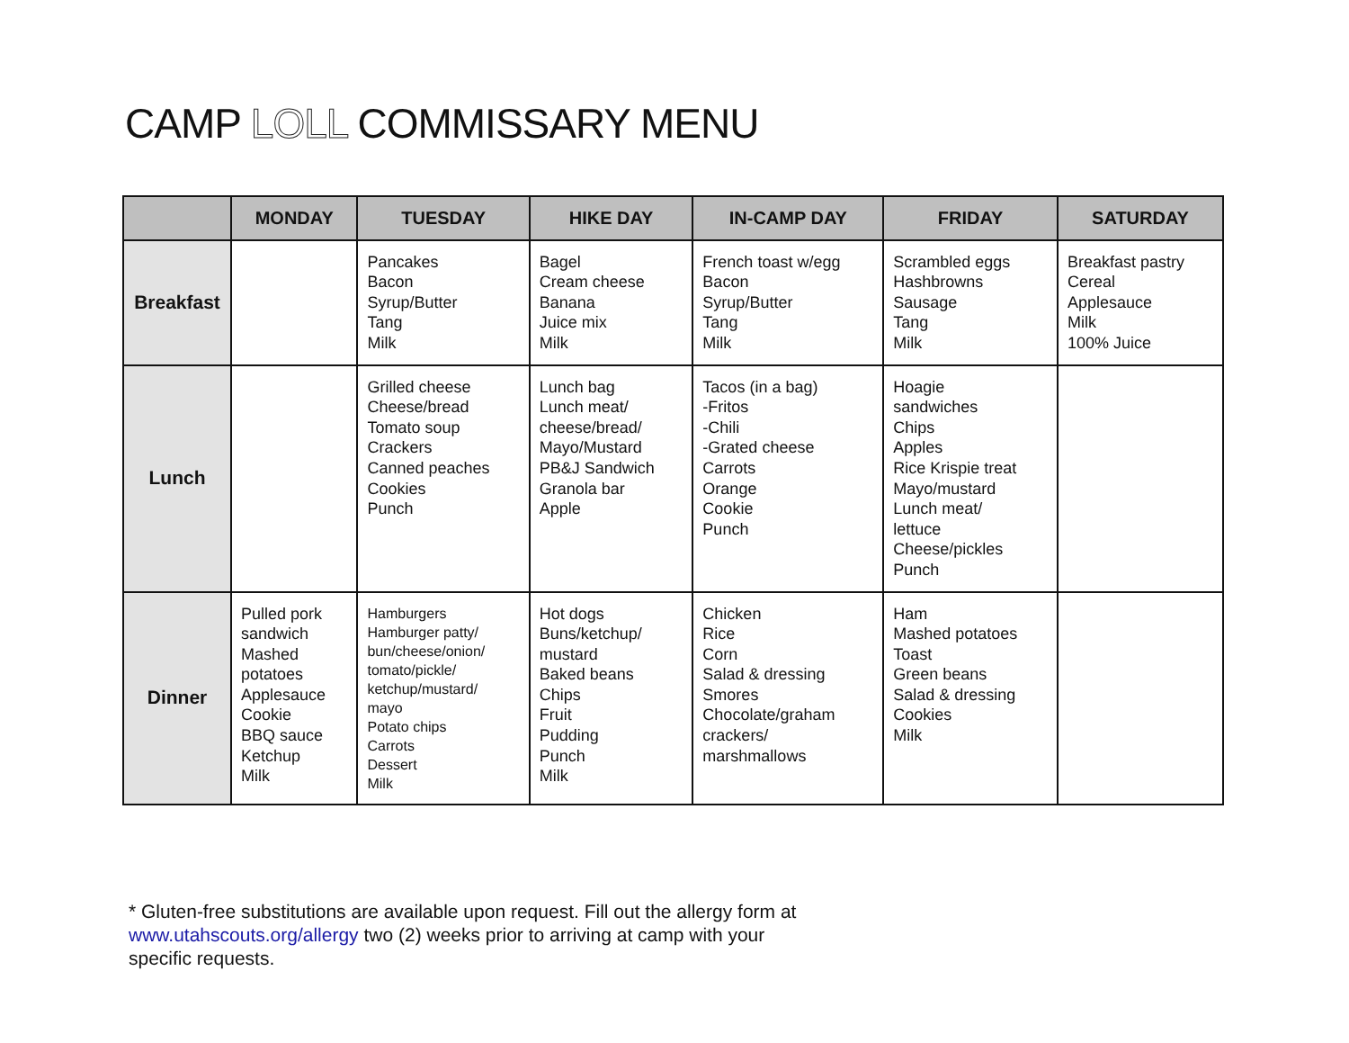CAMP LOLL COMMISSARY MENU
| | MONDAY | TUESDAY | HIKE DAY | IN-CAMP DAY | FRIDAY | SATURDAY |
| --- | --- | --- | --- | --- | --- | --- |
| Breakfast | | Pancakes Bacon Syrup/Butter Tang Milk | Bagel Cream cheese Banana Juice mix Milk | French toast w/egg Bacon Syrup/Butter Tang Milk | Scrambled eggs Hashbrowns Sausage Tang Milk | Breakfast pastry Cereal Applesauce Milk 100% Juice |
| Lunch | | Grilled cheese Cheese/bread Tomato soup Crackers Canned peaches Cookies Punch | Lunch bag Lunch meat/ cheese/bread/ Mayo/Mustard PB&J Sandwich Granola bar Apple | Tacos (in a bag) -Fritos -Chili -Grated cheese Carrots Orange Cookie Punch | Hoagie sandwiches Chips Apples Rice Krispie treat Mayo/mustard Lunch meat/ lettuce Cheese/pickles Punch | |
| Dinner | Pulled pork sandwich Mashed potatoes Applesauce Cookie BBQ sauce Ketchup Milk | Hamburgers Hamburger patty/ bun/cheese/onion/ tomato/pickle/ ketchup/mustard/ mayo Potato chips Carrots Dessert Milk | Hot dogs Buns/ketchup/ mustard Baked beans Chips Fruit Pudding Punch Milk | Chicken Rice Corn Salad & dressing Smores Chocolate/graham crackers/ marshmallows | Ham Mashed potatoes Toast Green beans Salad & dressing Cookies Milk | |
* Gluten-free substitutions are available upon request. Fill out the allergy form at www.utahscouts.org/allergy two (2) weeks prior to arriving at camp with your specific requests.